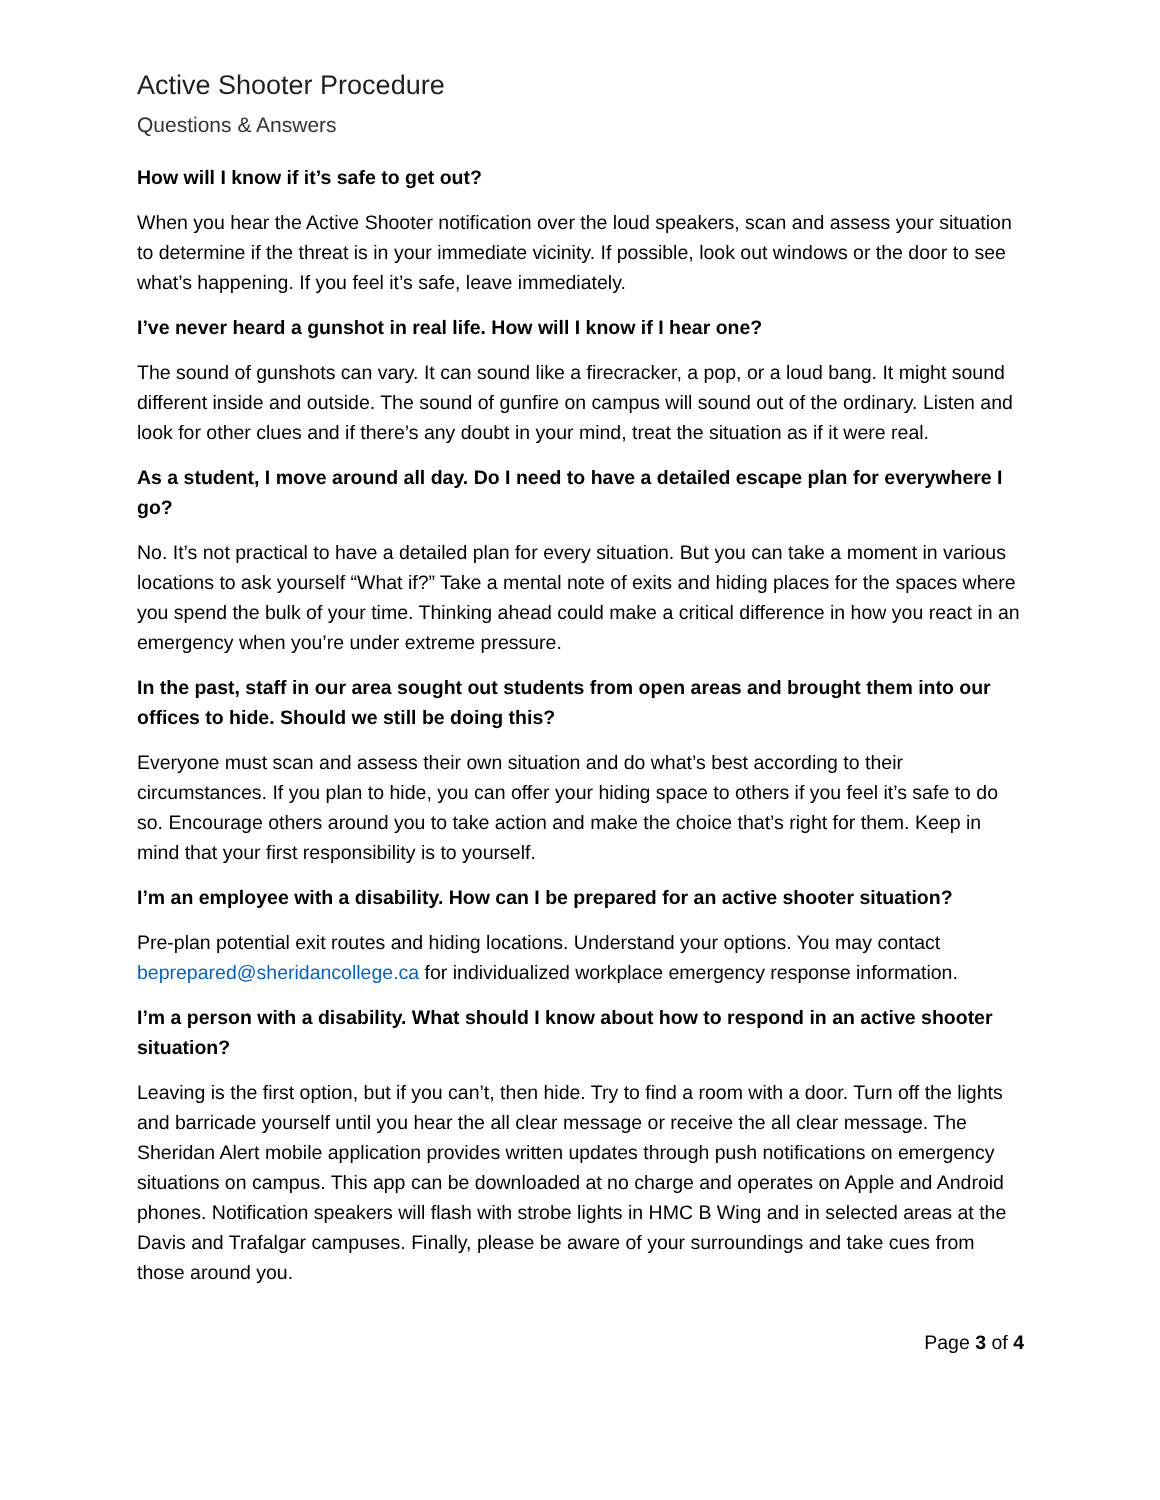Active Shooter Procedure
Questions & Answers
How will I know if it’s safe to get out?
When you hear the Active Shooter notification over the loud speakers, scan and assess your situation to determine if the threat is in your immediate vicinity. If possible, look out windows or the door to see what’s happening. If you feel it’s safe, leave immediately.
I’ve never heard a gunshot in real life. How will I know if I hear one?
The sound of gunshots can vary. It can sound like a firecracker, a pop, or a loud bang. It might sound different inside and outside. The sound of gunfire on campus will sound out of the ordinary. Listen and look for other clues and if there’s any doubt in your mind, treat the situation as if it were real.
As a student, I move around all day. Do I need to have a detailed escape plan for everywhere I go?
No. It’s not practical to have a detailed plan for every situation. But you can take a moment in various locations to ask yourself “What if?” Take a mental note of exits and hiding places for the spaces where you spend the bulk of your time. Thinking ahead could make a critical difference in how you react in an emergency when you’re under extreme pressure.
In the past, staff in our area sought out students from open areas and brought them into our offices to hide. Should we still be doing this?
Everyone must scan and assess their own situation and do what’s best according to their circumstances. If you plan to hide, you can offer your hiding space to others if you feel it’s safe to do so. Encourage others around you to take action and make the choice that’s right for them. Keep in mind that your first responsibility is to yourself.
I’m an employee with a disability. How can I be prepared for an active shooter situation?
Pre-plan potential exit routes and hiding locations. Understand your options. You may contact beprepared@sheridancollege.ca for individualized workplace emergency response information.
I’m a person with a disability. What should I know about how to respond in an active shooter situation?
Leaving is the first option, but if you can’t, then hide. Try to find a room with a door. Turn off the lights and barricade yourself until you hear the all clear message or receive the all clear message. The Sheridan Alert mobile application provides written updates through push notifications on emergency situations on campus. This app can be downloaded at no charge and operates on Apple and Android phones. Notification speakers will flash with strobe lights in HMC B Wing and in selected areas at the Davis and Trafalgar campuses. Finally, please be aware of your surroundings and take cues from those around you.
Page 3 of 4